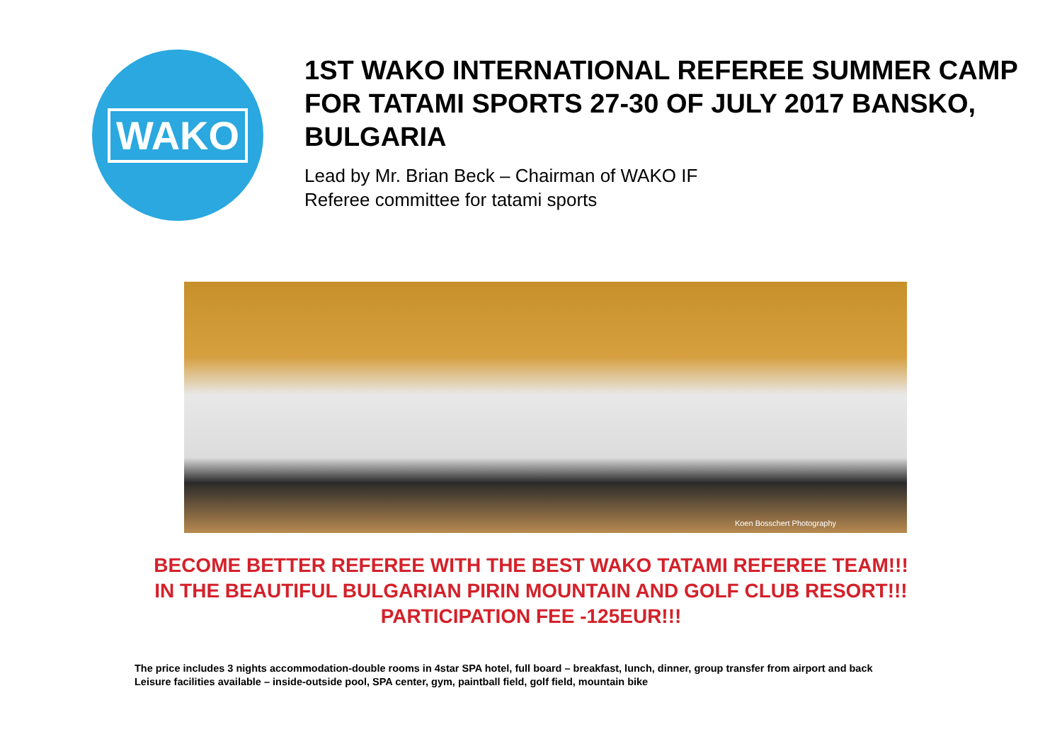WAKO
1ST WAKO INTERNATIONAL REFEREE SUMMER CAMP FOR TATAMI SPORTS 27-30 OF JULY 2017 BANSKO, BULGARIA
Lead by Mr. Brian Beck – Chairman of WAKO IF
Referee committee for tatami sports
Koen Bosschert Photography
BECOME BETTER REFEREE WITH THE BEST WAKO TATAMI REFEREE TEAM!!!
IN THE BEAUTIFUL BULGARIAN PIRIN MOUNTAIN AND GOLF CLUB RESORT!!!
PARTICIPATION FEE -125EUR!!!
The price includes 3 nights accommodation-double rooms in 4star SPA hotel, full board – breakfast, lunch, dinner, group transfer from airport and back
Leisure facilities available – inside-outside pool, SPA center, gym, paintball field, golf field, mountain bike